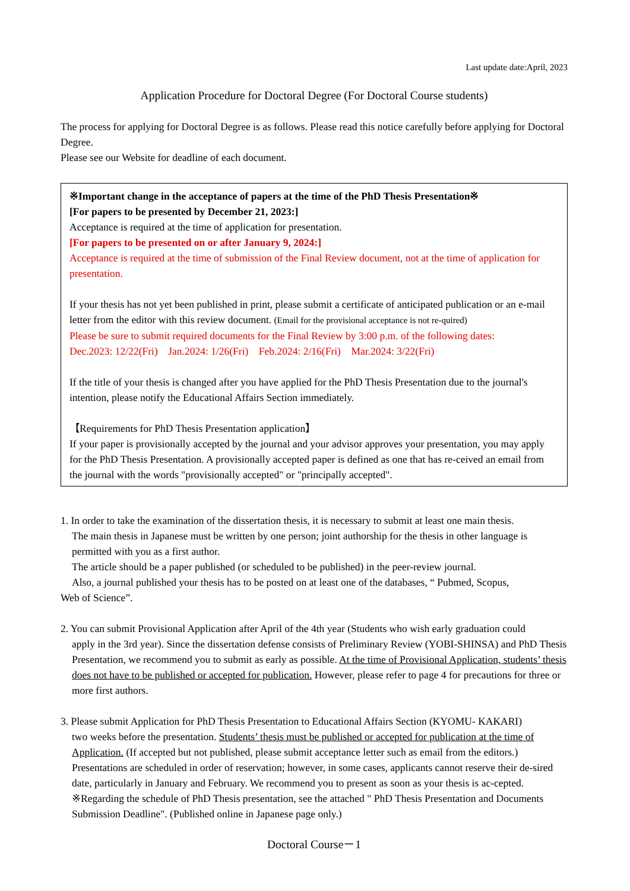Last update date:April, 2023
Application Procedure for Doctoral Degree (For Doctoral Course students)
The process for applying for Doctoral Degree is as follows. Please read this notice carefully before applying for Doctoral Degree.
Please see our Website for deadline of each document.
※Important change in the acceptance of papers at the time of the PhD Thesis Presentation※
[For papers to be presented by December 21, 2023:]
Acceptance is required at the time of application for presentation.
[For papers to be presented on or after January 9, 2024:]
Acceptance is required at the time of submission of the Final Review document, not at the time of application for presentation.
If your thesis has not yet been published in print, please submit a certificate of anticipated publication or an e-mail letter from the editor with this review document. (Email for the provisional acceptance is not re-quired)
Please be sure to submit required documents for the Final Review by 3:00 p.m. of the following dates:
Dec.2023: 12/22(Fri) Jan.2024: 1/26(Fri) Feb.2024: 2/16(Fri) Mar.2024: 3/22(Fri)
If the title of your thesis is changed after you have applied for the PhD Thesis Presentation due to the journal's intention, please notify the Educational Affairs Section immediately.
【Requirements for PhD Thesis Presentation application】
If your paper is provisionally accepted by the journal and your advisor approves your presentation, you may apply for the PhD Thesis Presentation. A provisionally accepted paper is defined as one that has re-ceived an email from the journal with the words "provisionally accepted" or "principally accepted".
1. In order to take the examination of the dissertation thesis, it is necessary to submit at least one main thesis.
The main thesis in Japanese must be written by one person; joint authorship for the thesis in other language is permitted with you as a first author.
The article should be a paper published (or scheduled to be published) in the peer-review journal.
Also, a journal published your thesis has to be posted on at least one of the databases, “ Pubmed, Scopus,
Web of Science”.
2. You can submit Provisional Application after April of the 4th year (Students who wish early graduation could
apply in the 3rd year). Since the dissertation defense consists of Preliminary Review (YOBI-SHINSA) and PhD Thesis Presentation, we recommend you to submit as early as possible. At the time of Provisional Application, students’ thesis does not have to be published or accepted for publication. However, please refer to page 4 for precautions for three or more first authors.
3. Please submit Application for PhD Thesis Presentation to Educational Affairs Section (KYOMU- KAKARI)
two weeks before the presentation. Students’ thesis must be published or accepted for publication at the time of Application. (If accepted but not published, please submit acceptance letter such as email from the editors.) Presentations are scheduled in order of reservation; however, in some cases, applicants cannot reserve their de-sired date, particularly in January and February. We recommend you to present as soon as your thesis is ac-cepted.
※Regarding the schedule of PhD Thesis presentation, see the attached " PhD Thesis Presentation and Documents Submission Deadline". (Published online in Japanese page only.)
Doctoral Course－1